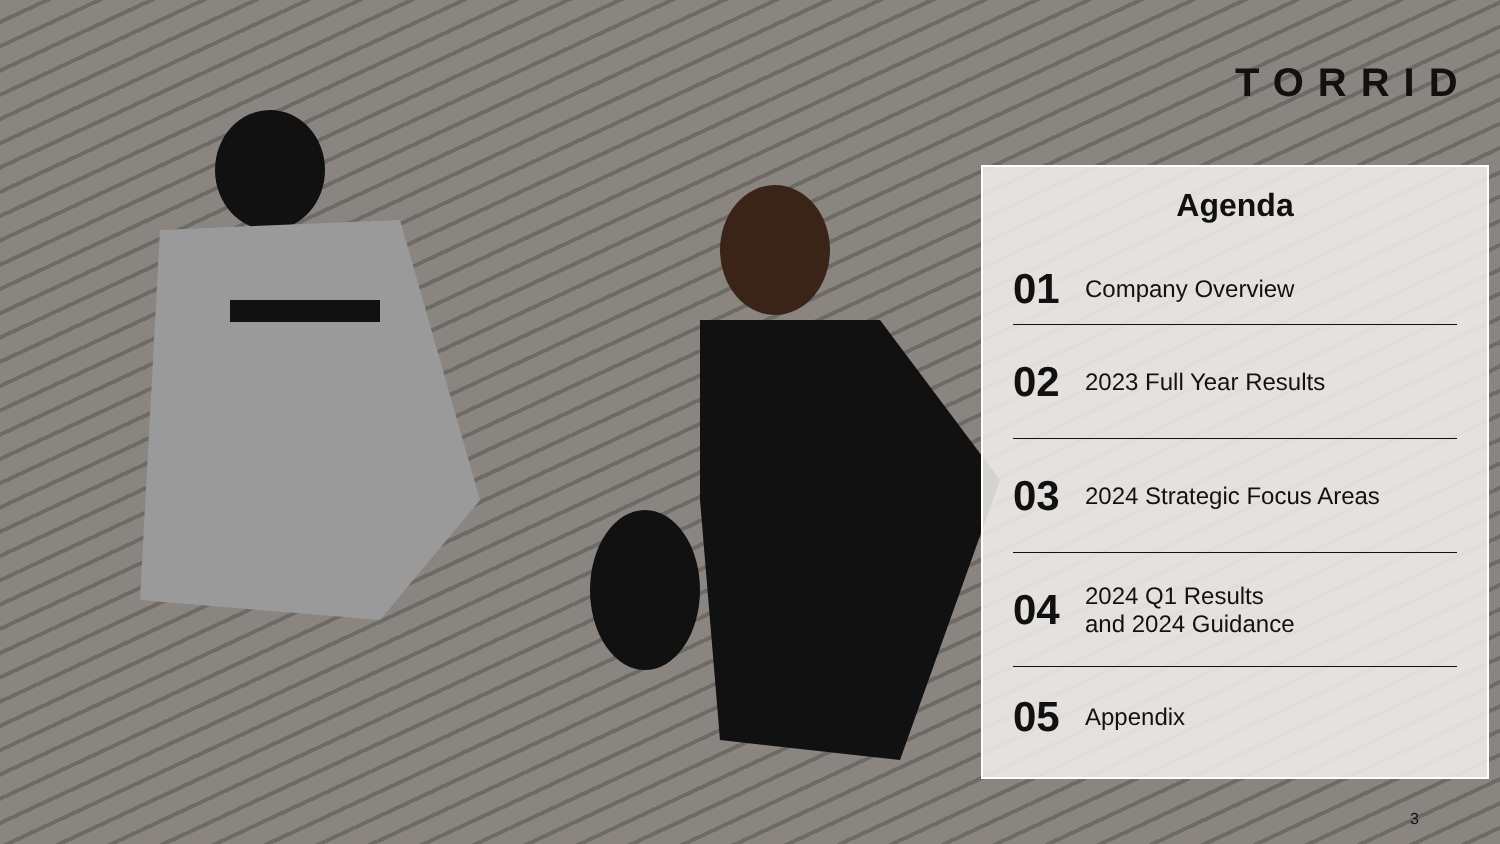TORRID
Agenda
01 Company Overview
02 2023 Full Year Results
03 2024 Strategic Focus Areas
04 2024 Q1 Results
and 2024 Guidance
05 Appendix
3